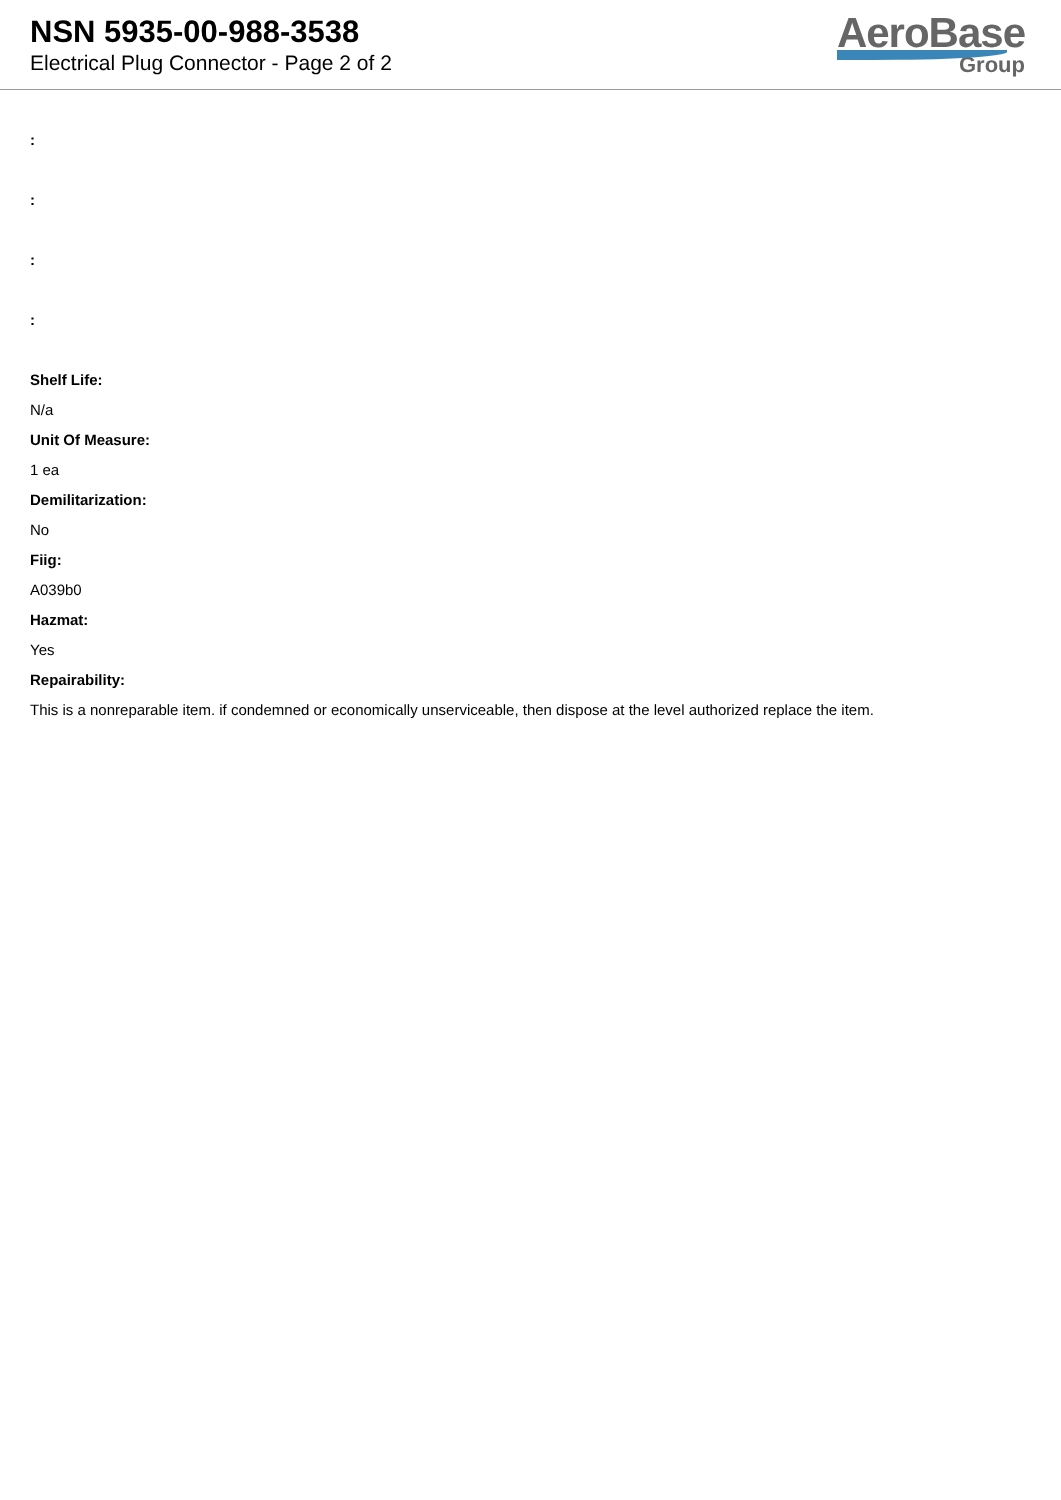NSN 5935-00-988-3538
Electrical Plug Connector - Page 2 of 2
AeroBase
Group
:
:
:
:
Shelf Life:
N/a
Unit Of Measure:
1 ea
Demilitarization:
No
Fiig:
A039b0
Hazmat:
Yes
Repairability:
This is a nonreparable item. if condemned or economically unserviceable, then dispose at the level authorized replace the item.